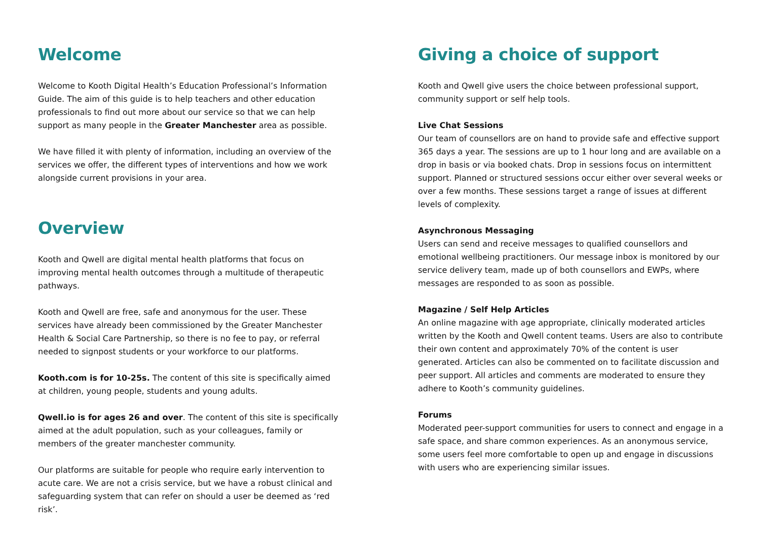Welcome
Welcome to Kooth Digital Health’s Education Professional’s Information Guide. The aim of this guide is to help teachers and other education professionals to find out more about our service so that we can help support as many people in the Greater Manchester area as possible.
We have filled it with plenty of information, including an overview of the services we offer, the different types of interventions and how we work alongside current provisions in your area.
Overview
Kooth and Qwell are digital mental health platforms that focus on improving mental health outcomes through a multitude of therapeutic pathways.
Kooth and Qwell are free, safe and anonymous for the user. These services have already been commissioned by the Greater Manchester Health & Social Care Partnership, so there is no fee to pay, or referral needed to signpost students or your workforce to our platforms.
Kooth.com is for 10-25s. The content of this site is specifically aimed at children, young people, students and young adults.
Qwell.io is for ages 26 and over. The content of this site is specifically aimed at the adult population, such as your colleagues, family or members of the greater manchester community.
Our platforms are suitable for people who require early intervention to acute care. We are not a crisis service, but we have a robust clinical and safeguarding system that can refer on should a user be deemed as ‘red risk’.
Giving a choice of support
Kooth and Qwell give users the choice between professional support, community support or self help tools.
Live Chat Sessions
Our team of counsellors are on hand to provide safe and effective support 365 days a year. The sessions are up to 1 hour long and are available on a drop in basis or via booked chats. Drop in sessions focus on intermittent support. Planned or structured sessions occur either over several weeks or over a few months. These sessions target a range of issues at different levels of complexity.
Asynchronous Messaging
Users can send and receive messages to qualified counsellors and emotional wellbeing practitioners. Our message inbox is monitored by our service delivery team, made up of both counsellors and EWPs, where messages are responded to as soon as possible.
Magazine / Self Help Articles
An online magazine with age appropriate, clinically moderated articles written by the Kooth and Qwell content teams. Users are also to contribute their own content and approximately 70% of the content is user generated. Articles can also be commented on to facilitate discussion and peer support. All articles and comments are moderated to ensure they adhere to Kooth’s community guidelines.
Forums
Moderated peer-support communities for users to connect and engage in a safe space, and share common experiences. As an anonymous service, some users feel more comfortable to open up and engage in discussions with users who are experiencing similar issues.